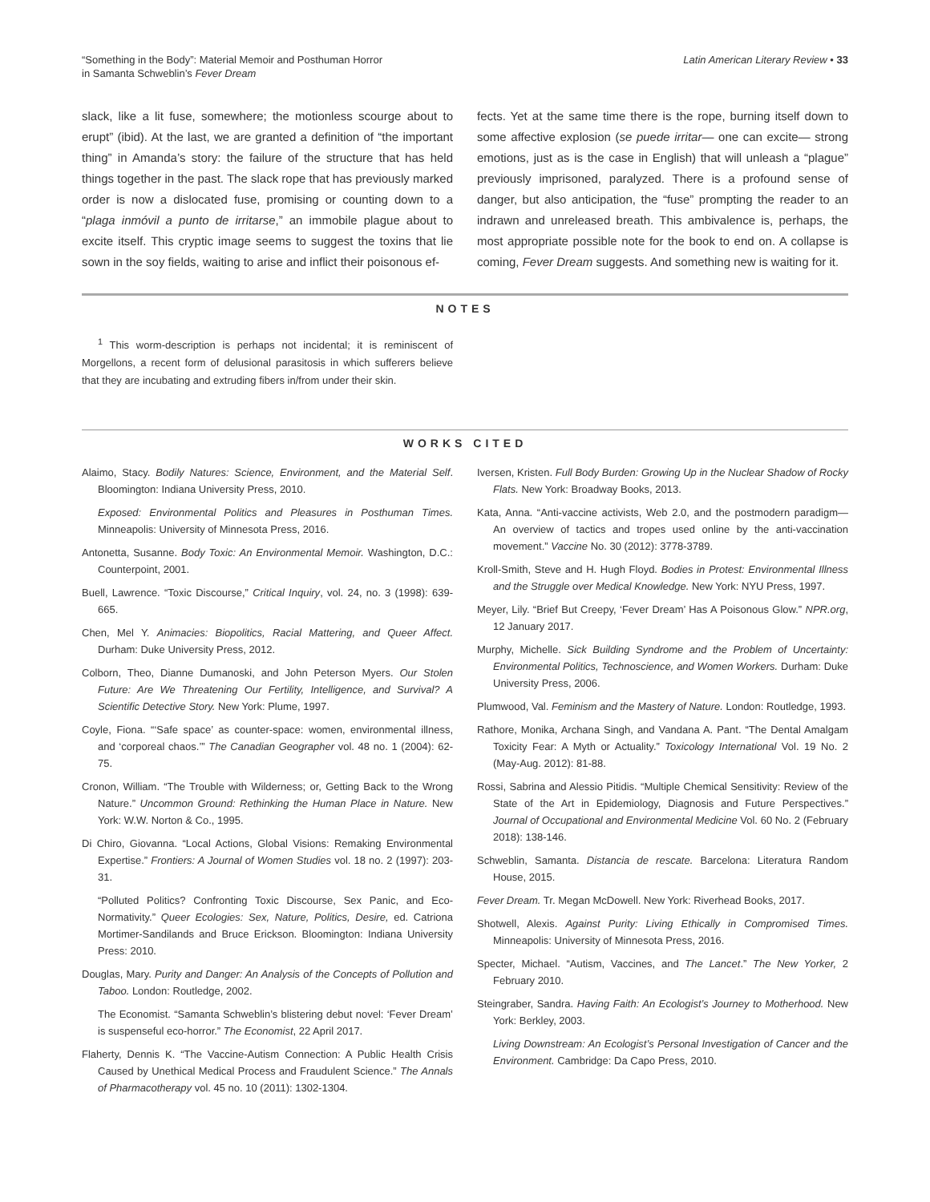“Something in the Body”: Material Memoir and Posthuman Horror
in Samanta Schweblin’s Fever Dream
Latin American Literary Review • 33
slack, like a lit fuse, somewhere; the motionless scourge about to erupt” (ibid). At the last, we are granted a definition of “the important thing” in Amanda’s story: the failure of the structure that has held things together in the past. The slack rope that has previously marked order is now a dislocated fuse, promising or counting down to a “plaga inmóvil a punto de irritarse,” an immobile plague about to excite itself. This cryptic image seems to suggest the toxins that lie sown in the soy fields, waiting to arise and inflict their poisonous ef-
fects. Yet at the same time there is the rope, burning itself down to some affective explosion (se puede irritar— one can excite— strong emotions, just as is the case in English) that will unleash a “plague” previously imprisoned, paralyzed. There is a profound sense of danger, but also anticipation, the “fuse” prompting the reader to an indrawn and unreleased breath. This ambivalence is, perhaps, the most appropriate possible note for the book to end on. A collapse is coming, Fever Dream suggests. And something new is waiting for it.
NOTES
<sup>1</sup> This worm-description is perhaps not incidental; it is reminiscent of Morgellons, a recent form of delusional parasitosis in which sufferers believe that they are incubating and extruding fibers in/from under their skin.
WORKS CITED
Alaimo, Stacy. Bodily Natures: Science, Environment, and the Material Self. Bloomington: Indiana University Press, 2010.
Exposed: Environmental Politics and Pleasures in Posthuman Times. Minneapolis: University of Minnesota Press, 2016.
Antonetta, Susanne. Body Toxic: An Environmental Memoir. Washington, D.C.: Counterpoint, 2001.
Buell, Lawrence. “Toxic Discourse,” Critical Inquiry, vol. 24, no. 3 (1998): 639-665.
Chen, Mel Y. Animacies: Biopolitics, Racial Mattering, and Queer Affect. Durham: Duke University Press, 2012.
Colborn, Theo, Dianne Dumanoski, and John Peterson Myers. Our Stolen Future: Are We Threatening Our Fertility, Intelligence, and Survival? A Scientific Detective Story. New York: Plume, 1997.
Coyle, Fiona. “‘Safe space’ as counter-space: women, environmental illness, and ‘corporeal chaos.’” The Canadian Geographer vol. 48 no. 1 (2004): 62-75.
Cronon, William. “The Trouble with Wilderness; or, Getting Back to the Wrong Nature.” Uncommon Ground: Rethinking the Human Place in Nature. New York: W.W. Norton & Co., 1995.
Di Chiro, Giovanna. “Local Actions, Global Visions: Remaking Environmental Expertise.” Frontiers: A Journal of Women Studies vol. 18 no. 2 (1997): 203-31.
“Polluted Politics? Confronting Toxic Discourse, Sex Panic, and Eco-Normativity.” Queer Ecologies: Sex, Nature, Politics, Desire, ed. Catriona Mortimer-Sandilands and Bruce Erickson. Bloomington: Indiana University Press: 2010.
Douglas, Mary. Purity and Danger: An Analysis of the Concepts of Pollution and Taboo. London: Routledge, 2002.
The Economist. “Samanta Schweblin’s blistering debut novel: ‘Fever Dream’ is suspenseful eco-horror.” The Economist, 22 April 2017.
Flaherty, Dennis K. “The Vaccine-Autism Connection: A Public Health Crisis Caused by Unethical Medical Process and Fraudulent Science.” The Annals of Pharmacotherapy vol. 45 no. 10 (2011): 1302-1304.
Iversen, Kristen. Full Body Burden: Growing Up in the Nuclear Shadow of Rocky Flats. New York: Broadway Books, 2013.
Kata, Anna. “Anti-vaccine activists, Web 2.0, and the postmodern paradigm— An overview of tactics and tropes used online by the anti-vaccination movement.” Vaccine No. 30 (2012): 3778-3789.
Kroll-Smith, Steve and H. Hugh Floyd. Bodies in Protest: Environmental Illness and the Struggle over Medical Knowledge. New York: NYU Press, 1997.
Meyer, Lily. “Brief But Creepy, ‘Fever Dream’ Has A Poisonous Glow.” NPR.org, 12 January 2017.
Murphy, Michelle. Sick Building Syndrome and the Problem of Uncertainty: Environmental Politics, Technoscience, and Women Workers. Durham: Duke University Press, 2006.
Plumwood, Val. Feminism and the Mastery of Nature. London: Routledge, 1993.
Rathore, Monika, Archana Singh, and Vandana A. Pant. “The Dental Amalgam Toxicity Fear: A Myth or Actuality.” Toxicology International Vol. 19 No. 2 (May-Aug. 2012): 81-88.
Rossi, Sabrina and Alessio Pitidis. “Multiple Chemical Sensitivity: Review of the State of the Art in Epidemiology, Diagnosis and Future Perspectives.” Journal of Occupational and Environmental Medicine Vol. 60 No. 2 (February 2018): 138-146.
Schweblin, Samanta. Distancia de rescate. Barcelona: Literatura Random House, 2015.
Fever Dream. Tr. Megan McDowell. New York: Riverhead Books, 2017.
Shotwell, Alexis. Against Purity: Living Ethically in Compromised Times. Minneapolis: University of Minnesota Press, 2016.
Specter, Michael. “Autism, Vaccines, and The Lancet.” The New Yorker, 2 February 2010.
Steingraber, Sandra. Having Faith: An Ecologist’s Journey to Motherhood. New York: Berkley, 2003.
Living Downstream: An Ecologist’s Personal Investigation of Cancer and the Environment. Cambridge: Da Capo Press, 2010.